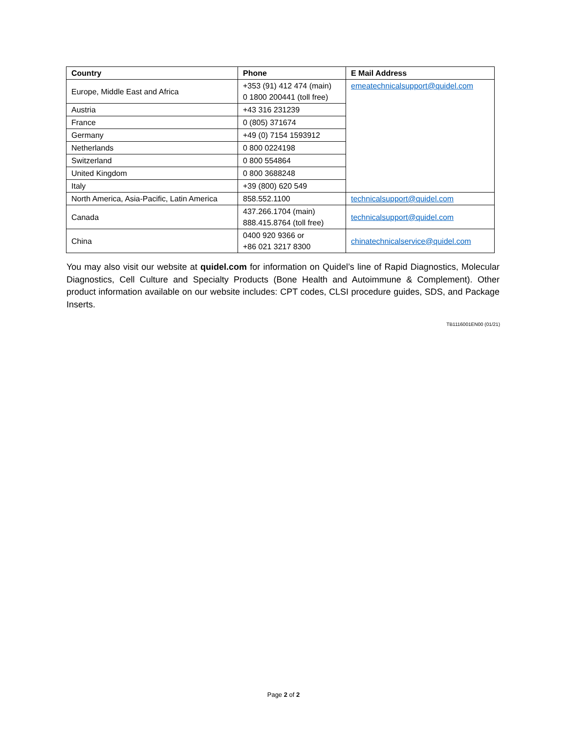| Country | Phone | E Mail Address |
| --- | --- | --- |
| Europe, Middle East and Africa | +353 (91) 412 474 (main) 0 1800 200441 (toll free) | emeatechnicalsupport@quidel.com |
| Austria | +43 316 231239 | |
| France | 0 (805) 371674 | |
| Germany | +49 (0) 7154 1593912 | |
| Netherlands | 0 800 0224198 | |
| Switzerland | 0 800 554864 | |
| United Kingdom | 0 800 3688248 | |
| Italy | +39 (800) 620 549 | |
| North America, Asia-Pacific, Latin America | 858.552.1100 | technicalsupport@quidel.com |
| Canada | 437.266.1704 (main) 888.415.8764 (toll free) | technicalsupport@quidel.com |
| China | 0400 920 9366 or +86 021 3217 8300 | chinatechnicalservice@quidel.com |
You may also visit our website at quidel.com for information on Quidel’s line of Rapid Diagnostics, Molecular Diagnostics, Cell Culture and Specialty Products (Bone Health and Autoimmune & Complement). Other product information available on our website includes: CPT codes, CLSI procedure guides, SDS, and Package Inserts.
TB1116001EN00 (01/21)
Page 2 of 2